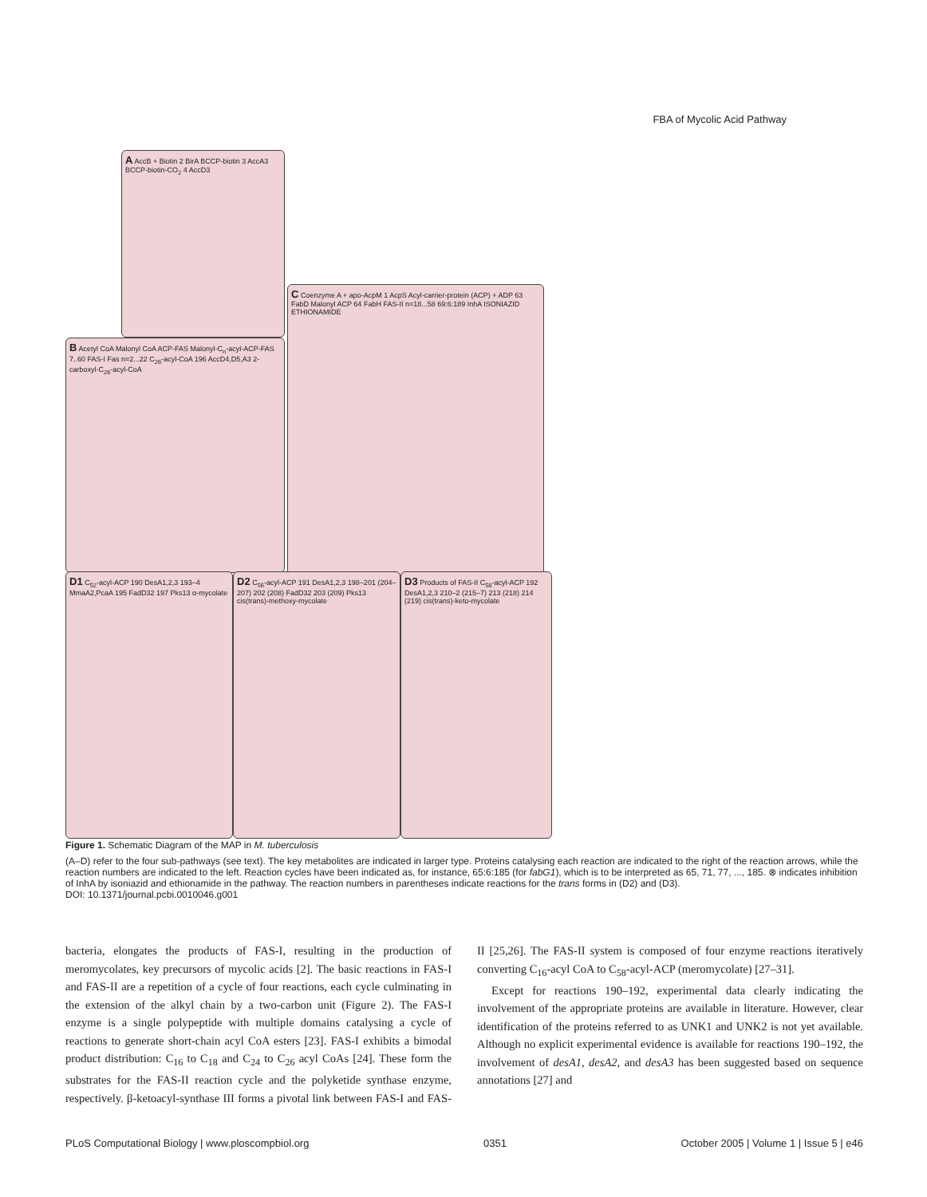FBA of Mycolic Acid Pathway
A AccB + Biotin 2 BirA BCCP-biotin 3 AccA3 BCCP-biotin-CO<sub>2</sub> 4 AccD3
B Acetyl CoA Malonyl CoA ACP-FAS Malonyl-C<sub>n</sub>-acyl-ACP-FAS 7..60 FAS-I Fas n=2...22 C<sub>26</sub>-acyl-CoA 196 AccD4,D5,A3 2-carboxyl-C<sub>26</sub>-acyl-CoA
C Coenzyme A + apo-AcpM 1 AcpS Acyl-carrier-protein (ACP) + ADP 63 FabD Malonyl ACP 64 FabH FAS-II n=18...58 69:6:189 InhA ISONIAZID ETHIONAMIDE
D1 C<sub>52</sub>-acyl-ACP 190 DesA1,2,3 193–4 MmaA2,PcaA 195 FadD32 197 Pks13 α-mycolate
D2 C<sub>56</sub>-acyl-ACP 191 DesA1,2,3 198–201 (204–207) 202 (208) FadD32 203 (209) Pks13 cis(trans)-methoxy-mycolate
D3 Products of FAS-II C<sub>58</sub>-acyl-ACP 192 DesA1,2,3 210–2 (215–7) 213 (218) 214 (219) cis(trans)-keto-mycolate
Figure 1. Schematic Diagram of the MAP in M. tuberculosis
(A–D) refer to the four sub-pathways (see text). The key metabolites are indicated in larger type. Proteins catalysing each reaction are indicated to the right of the reaction arrows, while the reaction numbers are indicated to the left. Reaction cycles have been indicated as, for instance, 65:6:185 (for fabG1), which is to be interpreted as 65, 71, 77, ..., 185. ⊗ indicates inhibition of InhA by isoniazid and ethionamide in the pathway. The reaction numbers in parentheses indicate reactions for the trans forms in (D2) and (D3).
DOI: 10.1371/journal.pcbi.0010046.g001
bacteria, elongates the products of FAS-I, resulting in the production of meromycolates, key precursors of mycolic acids [2]. The basic reactions in FAS-I and FAS-II are a repetition of a cycle of four reactions, each cycle culminating in the extension of the alkyl chain by a two-carbon unit (Figure 2). The FAS-I enzyme is a single polypeptide with multiple domains catalysing a cycle of reactions to generate short-chain acyl CoA esters [23]. FAS-I exhibits a bimodal product distribution: C<sub>16</sub> to C<sub>18</sub> and C<sub>24</sub> to C<sub>26</sub> acyl CoAs [24]. These form the substrates for the FAS-II reaction cycle and the polyketide synthase enzyme, respectively. β-ketoacyl-synthase III forms a pivotal link between FAS-I and FAS-II [25,26]. The FAS-II system is composed of four enzyme reactions iteratively converting C<sub>16</sub>-acyl CoA to C<sub>58</sub>-acyl-ACP (meromycolate) [27–31].
Except for reactions 190–192, experimental data clearly indicating the involvement of the appropriate proteins are available in literature. However, clear identification of the proteins referred to as UNK1 and UNK2 is not yet available. Although no explicit experimental evidence is available for reactions 190–192, the involvement of desA1, desA2, and desA3 has been suggested based on sequence annotations [27] and
PLoS Computational Biology | www.ploscompbiol.org 0351 October 2005 | Volume 1 | Issue 5 | e46